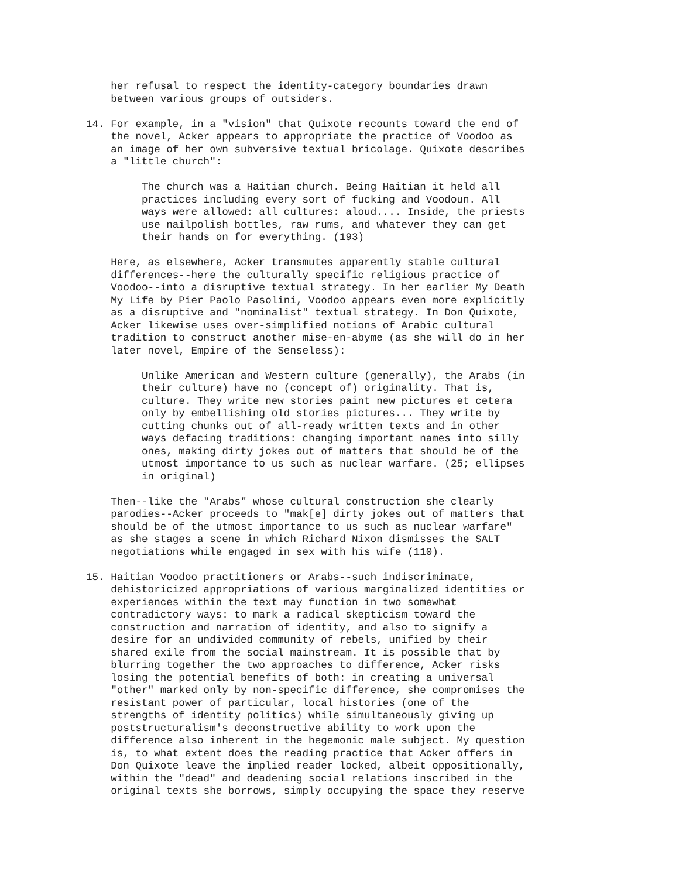her refusal to respect the identity-category boundaries drawn
    between various groups of outsiders.
14. For example, in a "vision" that Quixote recounts toward the end of
    the novel, Acker appears to appropriate the practice of Voodoo as
    an image of her own subversive textual bricolage. Quixote describes
    a "little church":
         The church was a Haitian church. Being Haitian it held all
         practices including every sort of fucking and Voodoun. All
         ways were allowed: all cultures: aloud.... Inside, the priests
         use nailpolish bottles, raw rums, and whatever they can get
         their hands on for everything. (193)
    Here, as elsewhere, Acker transmutes apparently stable cultural
    differences--here the culturally specific religious practice of
    Voodoo--into a disruptive textual strategy. In her earlier My Death
    My Life by Pier Paolo Pasolini, Voodoo appears even more explicitly
    as a disruptive and "nominalist" textual strategy. In Don Quixote,
    Acker likewise uses over-simplified notions of Arabic cultural
    tradition to construct another mise-en-abyme (as she will do in her
    later novel, Empire of the Senseless):
         Unlike American and Western culture (generally), the Arabs (in
         their culture) have no (concept of) originality. That is,
         culture. They write new stories paint new pictures et cetera
         only by embellishing old stories pictures... They write by
         cutting chunks out of all-ready written texts and in other
         ways defacing traditions: changing important names into silly
         ones, making dirty jokes out of matters that should be of the
         utmost importance to us such as nuclear warfare. (25; ellipses
         in original)
    Then--like the "Arabs" whose cultural construction she clearly
    parodies--Acker proceeds to "mak[e] dirty jokes out of matters that
    should be of the utmost importance to us such as nuclear warfare"
    as she stages a scene in which Richard Nixon dismisses the SALT
    negotiations while engaged in sex with his wife (110).
15. Haitian Voodoo practitioners or Arabs--such indiscriminate,
    dehistoricized appropriations of various marginalized identities or
    experiences within the text may function in two somewhat
    contradictory ways: to mark a radical skepticism toward the
    construction and narration of identity, and also to signify a
    desire for an undivided community of rebels, unified by their
    shared exile from the social mainstream. It is possible that by
    blurring together the two approaches to difference, Acker risks
    losing the potential benefits of both: in creating a universal
    "other" marked only by non-specific difference, she compromises the
    resistant power of particular, local histories (one of the
    strengths of identity politics) while simultaneously giving up
    poststructuralism's deconstructive ability to work upon the
    difference also inherent in the hegemonic male subject. My question
    is, to what extent does the reading practice that Acker offers in
    Don Quixote leave the implied reader locked, albeit oppositionally,
    within the "dead" and deadening social relations inscribed in the
    original texts she borrows, simply occupying the space they reserve